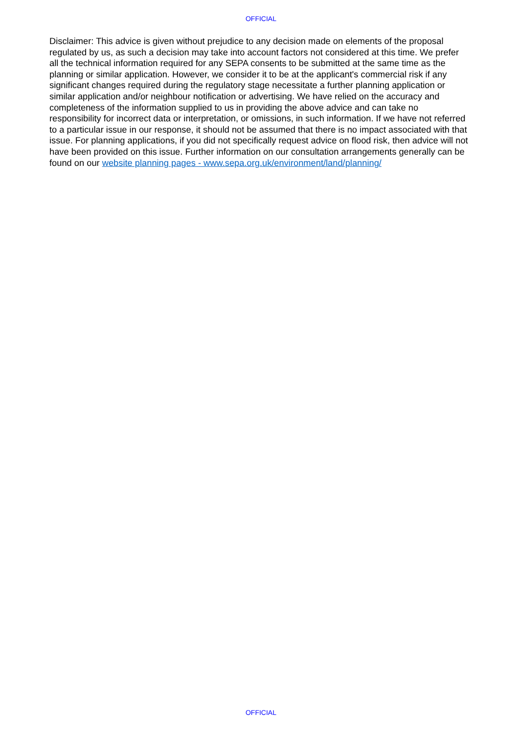OFFICIAL
Disclaimer: This advice is given without prejudice to any decision made on elements of the proposal regulated by us, as such a decision may take into account factors not considered at this time. We prefer all the technical information required for any SEPA consents to be submitted at the same time as the planning or similar application. However, we consider it to be at the applicant's commercial risk if any significant changes required during the regulatory stage necessitate a further planning application or similar application and/or neighbour notification or advertising. We have relied on the accuracy and completeness of the information supplied to us in providing the above advice and can take no responsibility for incorrect data or interpretation, or omissions, in such information. If we have not referred to a particular issue in our response, it should not be assumed that there is no impact associated with that issue. For planning applications, if you did not specifically request advice on flood risk, then advice will not have been provided on this issue. Further information on our consultation arrangements generally can be found on our website planning pages - www.sepa.org.uk/environment/land/planning/
OFFICIAL